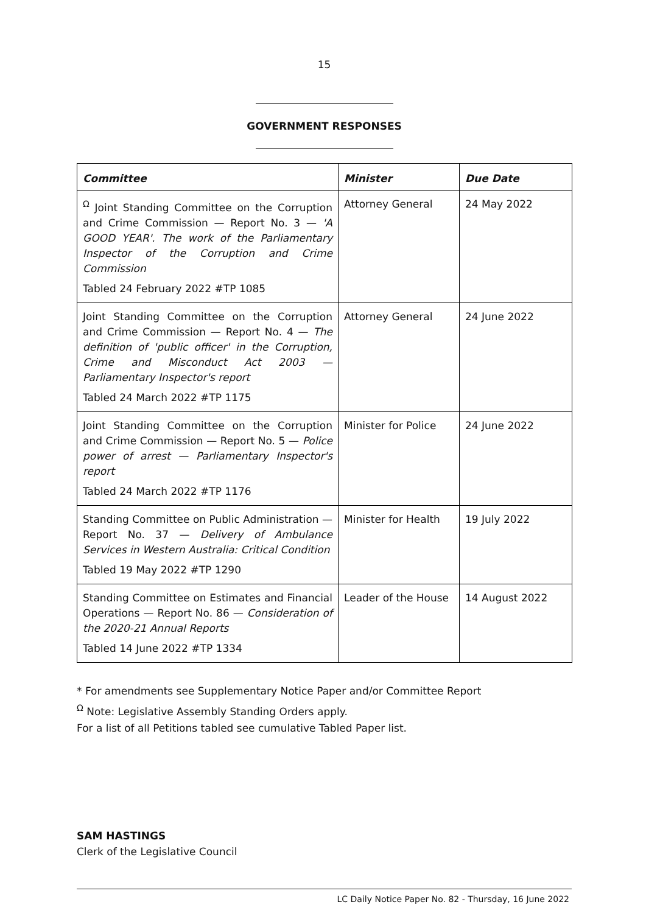15
GOVERNMENT RESPONSES
| Committee | Minister | Due Date |
| --- | --- | --- |
| <sup>Ω</sup> Joint Standing Committee on the Corruption and Crime Commission — Report No. 3 — 'A GOOD YEAR'. The work of the Parliamentary Inspector of the Corruption and Crime Commission Tabled 24 February 2022 #TP 1085 | Attorney General | 24 May 2022 |
| Joint Standing Committee on the Corruption and Crime Commission — Report No. 4 — The definition of 'public officer' in the Corruption, Crime and Misconduct Act 2003 — Parliamentary Inspector's report Tabled 24 March 2022 #TP 1175 | Attorney General | 24 June 2022 |
| Joint Standing Committee on the Corruption and Crime Commission — Report No. 5 — Police power of arrest — Parliamentary Inspector's report Tabled 24 March 2022 #TP 1176 | Minister for Police | 24 June 2022 |
| Standing Committee on Public Administration — Report No. 37 — Delivery of Ambulance Services in Western Australia: Critical Condition Tabled 19 May 2022 #TP 1290 | Minister for Health | 19 July 2022 |
| Standing Committee on Estimates and Financial Operations — Report No. 86 — Consideration of the 2020-21 Annual Reports Tabled 14 June 2022 #TP 1334 | Leader of the House | 14 August 2022 |
* For amendments see Supplementary Notice Paper and/or Committee Report
<sup>Ω</sup> Note: Legislative Assembly Standing Orders apply.
For a list of all Petitions tabled see cumulative Tabled Paper list.
SAM HASTINGS
Clerk of the Legislative Council
LC Daily Notice Paper No. 82 - Thursday, 16 June 2022